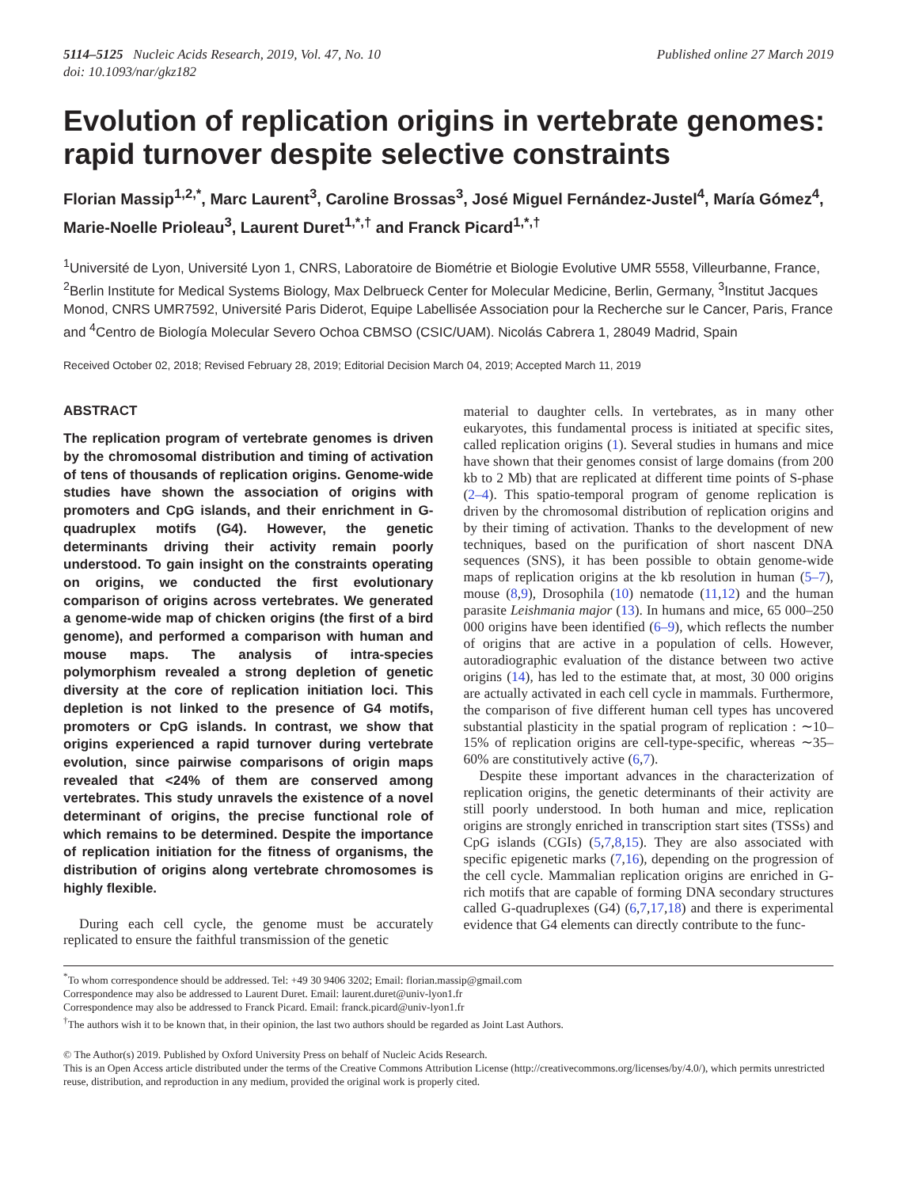5114–5125 Nucleic Acids Research, 2019, Vol. 47, No. 10
doi: 10.1093/nar/gkz182
Published online 27 March 2019
Evolution of replication origins in vertebrate genomes: rapid turnover despite selective constraints
Florian Massip<sup>1,2,*</sup>, Marc Laurent<sup>3</sup>, Caroline Brossas<sup>3</sup>, José Miguel Fernández-Justel<sup>4</sup>, María Gómez<sup>4</sup>, Marie-Noelle Prioleau<sup>3</sup>, Laurent Duret<sup>1,*,†</sup> and Franck Picard<sup>1,*,†</sup>
<sup>1</sup> Université de Lyon, Université Lyon 1, CNRS, Laboratoire de Biométrie et Biologie Evolutive UMR 5558, Villeurbanne, France, <sup>2</sup>Berlin Institute for Medical Systems Biology, Max Delbrueck Center for Molecular Medicine, Berlin, Germany, <sup>3</sup>Institut Jacques Monod, CNRS UMR7592, Université Paris Diderot, Equipe Labellisée Association pour la Recherche sur le Cancer, Paris, France and <sup>4</sup>Centro de Biología Molecular Severo Ochoa CBMSO (CSIC/UAM). Nicolás Cabrera 1, 28049 Madrid, Spain
Received October 02, 2018; Revised February 28, 2019; Editorial Decision March 04, 2019; Accepted March 11, 2019
ABSTRACT
The replication program of vertebrate genomes is driven by the chromosomal distribution and timing of activation of tens of thousands of replication origins. Genome-wide studies have shown the association of origins with promoters and CpG islands, and their enrichment in G-quadruplex motifs (G4). However, the genetic determinants driving their activity remain poorly understood. To gain insight on the constraints operating on origins, we conducted the first evolutionary comparison of origins across vertebrates. We generated a genome-wide map of chicken origins (the first of a bird genome), and performed a comparison with human and mouse maps. The analysis of intra-species polymorphism revealed a strong depletion of genetic diversity at the core of replication initiation loci. This depletion is not linked to the presence of G4 motifs, promoters or CpG islands. In contrast, we show that origins experienced a rapid turnover during vertebrate evolution, since pairwise comparisons of origin maps revealed that <24% of them are conserved among vertebrates. This study unravels the existence of a novel determinant of origins, the precise functional role of which remains to be determined. Despite the importance of replication initiation for the fitness of organisms, the distribution of origins along vertebrate chromosomes is highly flexible.
During each cell cycle, the genome must be accurately replicated to ensure the faithful transmission of the genetic
material to daughter cells. In vertebrates, as in many other eukaryotes, this fundamental process is initiated at specific sites, called replication origins (1). Several studies in humans and mice have shown that their genomes consist of large domains (from 200 kb to 2 Mb) that are replicated at different time points of S-phase (2–4). This spatio-temporal program of genome replication is driven by the chromosomal distribution of replication origins and by their timing of activation. Thanks to the development of new techniques, based on the purification of short nascent DNA sequences (SNS), it has been possible to obtain genome-wide maps of replication origins at the kb resolution in human (5–7), mouse (8,9), Drosophila (10) nematode (11,12) and the human parasite Leishmania major (13). In humans and mice, 65 000–250 000 origins have been identified (6–9), which reflects the number of origins that are active in a population of cells. However, autoradiographic evaluation of the distance between two active origins (14), has led to the estimate that, at most, 30 000 origins are actually activated in each cell cycle in mammals. Furthermore, the comparison of five different human cell types has uncovered substantial plasticity in the spatial program of replication : ∼10–15% of replication origins are cell-type-specific, whereas ∼35–60% are constitutively active (6,7).
Despite these important advances in the characterization of replication origins, the genetic determinants of their activity are still poorly understood. In both human and mice, replication origins are strongly enriched in transcription start sites (TSSs) and CpG islands (CGIs) (5,7,8,15). They are also associated with specific epigenetic marks (7,16), depending on the progression of the cell cycle. Mammalian replication origins are enriched in G-rich motifs that are capable of forming DNA secondary structures called G-quadruplexes (G4) (6,7,17,18) and there is experimental evidence that G4 elements can directly contribute to the func-
<sup>*</sup> To whom correspondence should be addressed. Tel: +49 30 9406 3202; Email: florian.massip@gmail.com
Correspondence may also be addressed to Laurent Duret. Email: laurent.duret@univ-lyon1.fr
Correspondence may also be addressed to Franck Picard. Email: franck.picard@univ-lyon1.fr
<sup>†</sup> The authors wish it to be known that, in their opinion, the last two authors should be regarded as Joint Last Authors.
© The Author(s) 2019. Published by Oxford University Press on behalf of Nucleic Acids Research.
This is an Open Access article distributed under the terms of the Creative Commons Attribution License (http://creativecommons.org/licenses/by/4.0/), which permits unrestricted reuse, distribution, and reproduction in any medium, provided the original work is properly cited.